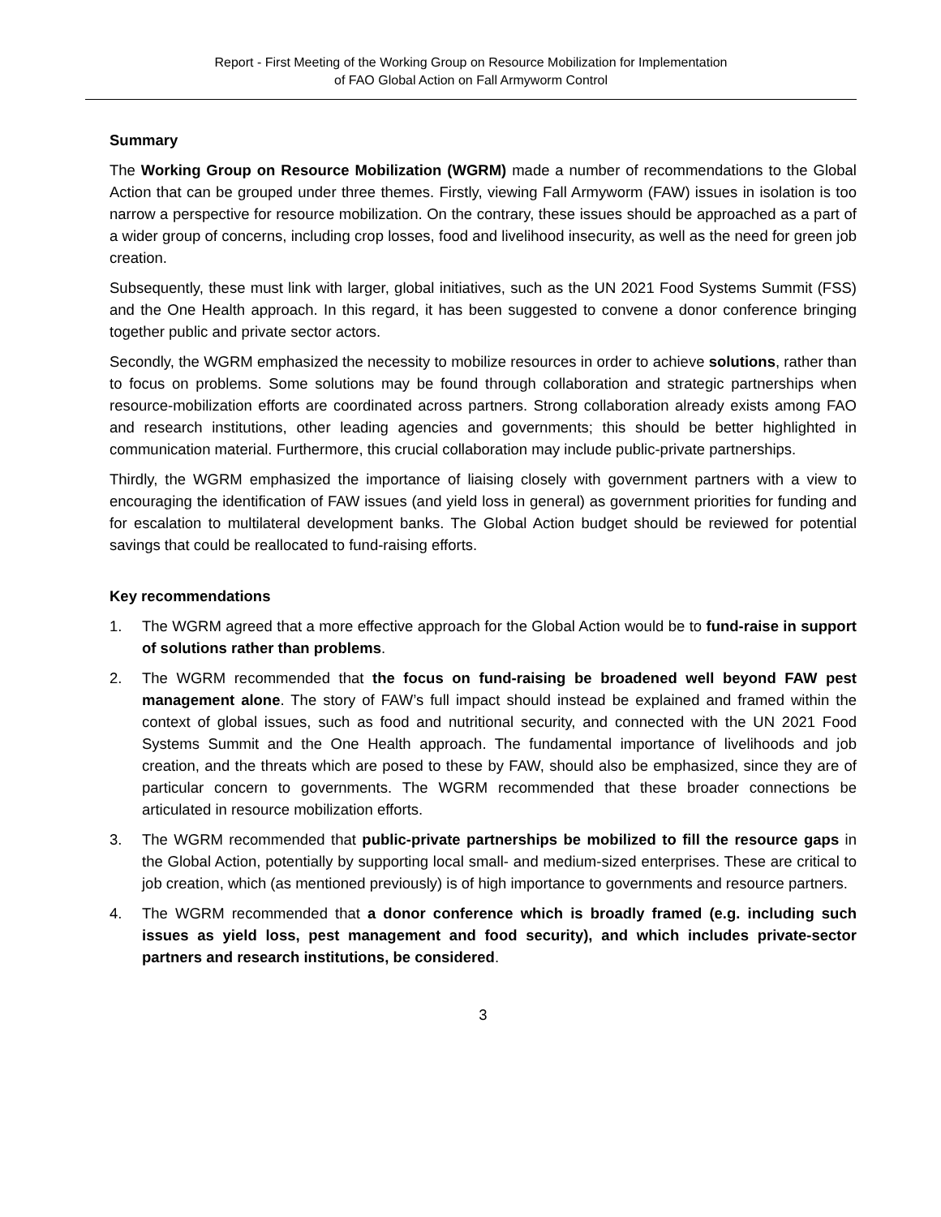Report - First Meeting of the Working Group on Resource Mobilization for Implementation
of FAO Global Action on Fall Armyworm Control
Summary
The Working Group on Resource Mobilization (WGRM) made a number of recommendations to the Global Action that can be grouped under three themes. Firstly, viewing Fall Armyworm (FAW) issues in isolation is too narrow a perspective for resource mobilization. On the contrary, these issues should be approached as a part of a wider group of concerns, including crop losses, food and livelihood insecurity, as well as the need for green job creation.
Subsequently, these must link with larger, global initiatives, such as the UN 2021 Food Systems Summit (FSS) and the One Health approach. In this regard, it has been suggested to convene a donor conference bringing together public and private sector actors.
Secondly, the WGRM emphasized the necessity to mobilize resources in order to achieve solutions, rather than to focus on problems. Some solutions may be found through collaboration and strategic partnerships when resource-mobilization efforts are coordinated across partners. Strong collaboration already exists among FAO and research institutions, other leading agencies and governments; this should be better highlighted in communication material. Furthermore, this crucial collaboration may include public-private partnerships.
Thirdly, the WGRM emphasized the importance of liaising closely with government partners with a view to encouraging the identification of FAW issues (and yield loss in general) as government priorities for funding and for escalation to multilateral development banks. The Global Action budget should be reviewed for potential savings that could be reallocated to fund-raising efforts.
Key recommendations
1. The WGRM agreed that a more effective approach for the Global Action would be to fund-raise in support of solutions rather than problems.
2. The WGRM recommended that the focus on fund-raising be broadened well beyond FAW pest management alone. The story of FAW’s full impact should instead be explained and framed within the context of global issues, such as food and nutritional security, and connected with the UN 2021 Food Systems Summit and the One Health approach. The fundamental importance of livelihoods and job creation, and the threats which are posed to these by FAW, should also be emphasized, since they are of particular concern to governments. The WGRM recommended that these broader connections be articulated in resource mobilization efforts.
3. The WGRM recommended that public-private partnerships be mobilized to fill the resource gaps in the Global Action, potentially by supporting local small- and medium-sized enterprises. These are critical to job creation, which (as mentioned previously) is of high importance to governments and resource partners.
4. The WGRM recommended that a donor conference which is broadly framed (e.g. including such issues as yield loss, pest management and food security), and which includes private-sector partners and research institutions, be considered.
3